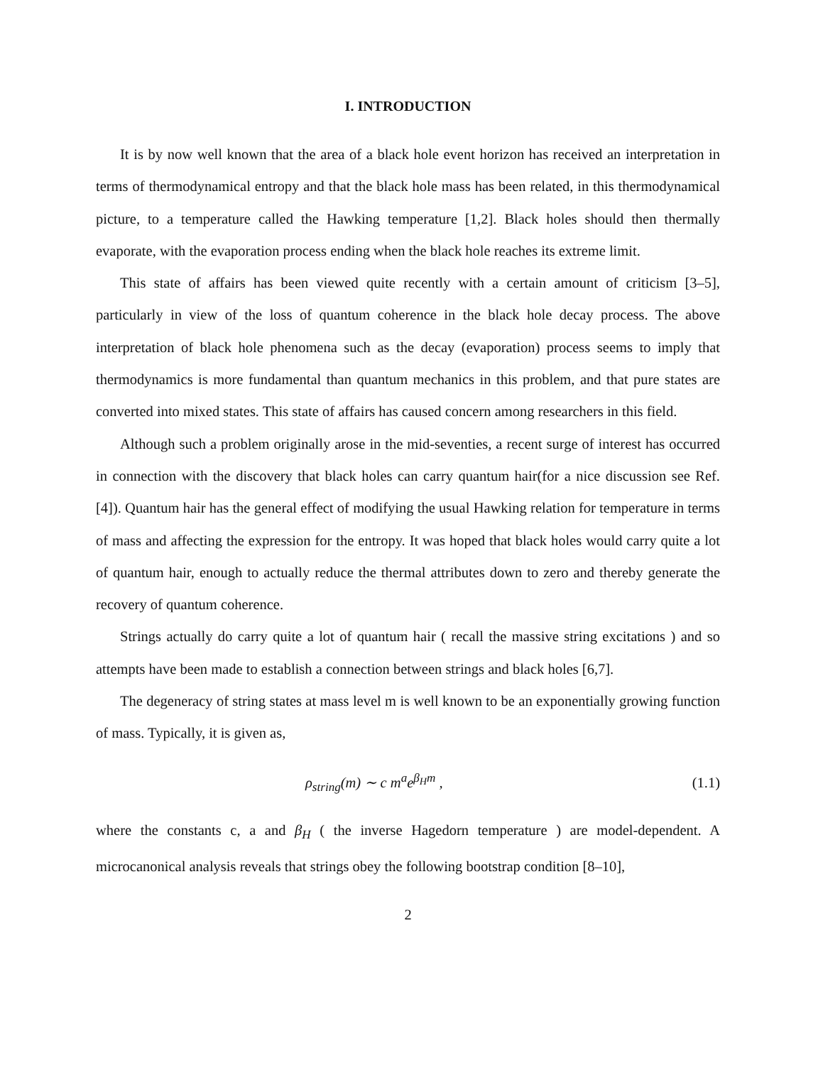I. INTRODUCTION
It is by now well known that the area of a black hole event horizon has received an interpretation in terms of thermodynamical entropy and that the black hole mass has been related, in this thermodynamical picture, to a temperature called the Hawking temperature [1,2]. Black holes should then thermally evaporate, with the evaporation process ending when the black hole reaches its extreme limit.
This state of affairs has been viewed quite recently with a certain amount of criticism [3–5], particularly in view of the loss of quantum coherence in the black hole decay process. The above interpretation of black hole phenomena such as the decay (evaporation) process seems to imply that thermodynamics is more fundamental than quantum mechanics in this problem, and that pure states are converted into mixed states. This state of affairs has caused concern among researchers in this field.
Although such a problem originally arose in the mid-seventies, a recent surge of interest has occurred in connection with the discovery that black holes can carry quantum hair(for a nice discussion see Ref. [4]). Quantum hair has the general effect of modifying the usual Hawking relation for temperature in terms of mass and affecting the expression for the entropy. It was hoped that black holes would carry quite a lot of quantum hair, enough to actually reduce the thermal attributes down to zero and thereby generate the recovery of quantum coherence.
Strings actually do carry quite a lot of quantum hair ( recall the massive string excitations ) and so attempts have been made to establish a connection between strings and black holes [6,7].
The degeneracy of string states at mass level m is well known to be an exponentially growing function of mass. Typically, it is given as,
ρ<sub>string</sub>(m) ∼ c m<sup>a</sup>e<sup>β<sub>H</sub>m</sup> , (1.1)
where the constants c, a and β<sub>H</sub> ( the inverse Hagedorn temperature ) are model-dependent. A microcanonical analysis reveals that strings obey the following bootstrap condition [8–10],
2